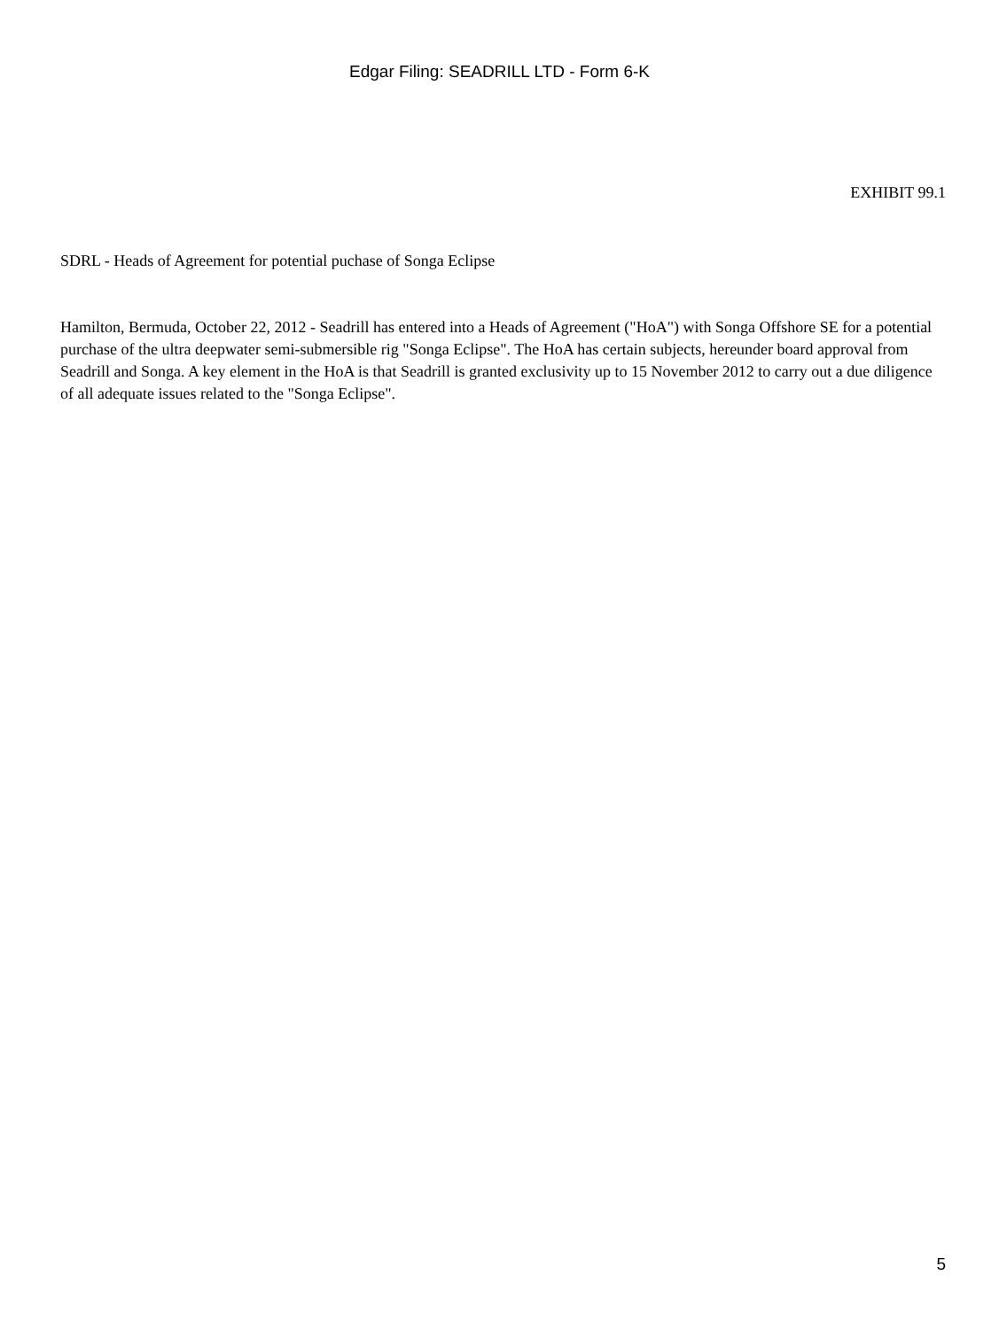Edgar Filing: SEADRILL LTD - Form 6-K
EXHIBIT 99.1
SDRL - Heads of Agreement for potential puchase of Songa Eclipse
Hamilton, Bermuda, October 22, 2012 - Seadrill has entered into a Heads of Agreement ("HoA") with Songa Offshore SE for a potential purchase of the ultra deepwater semi-submersible rig "Songa Eclipse". The HoA has certain subjects, hereunder board approval from Seadrill and Songa. A key element in the HoA is that Seadrill is granted exclusivity up to 15 November 2012 to carry out a due diligence of all adequate issues related to the "Songa Eclipse".
5